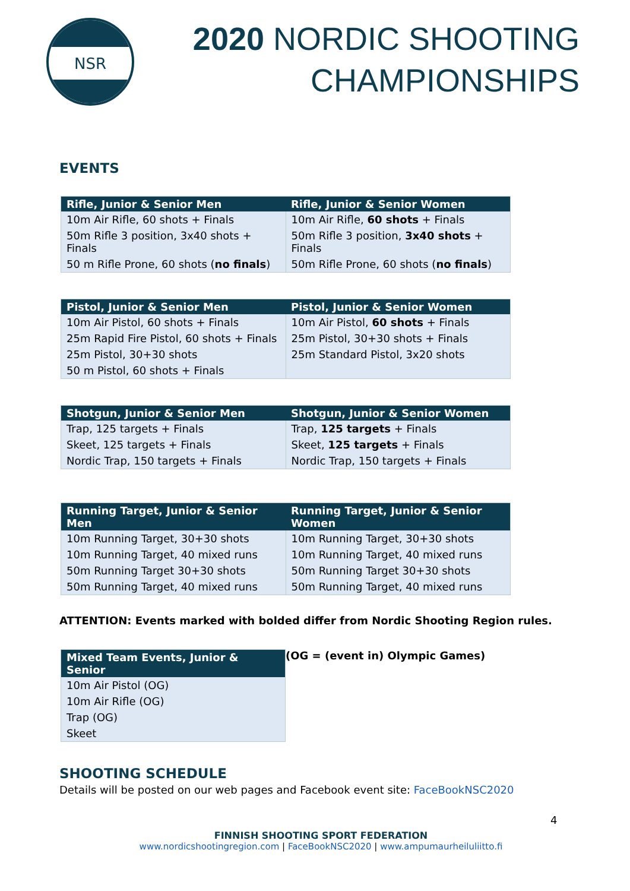NSR
2020 NORDIC SHOOTING
CHAMPIONSHIPS
EVENTS
| Rifle, Junior & Senior Men | Rifle, Junior & Senior Women |
| --- | --- |
| 10m Air Rifle, 60 shots + Finals | 10m Air Rifle, 60 shots + Finals |
| 50m Rifle 3 position, 3x40 shots + Finals | 50m Rifle 3 position, 3x40 shots + Finals |
| 50 m Rifle Prone, 60 shots ( no finals ) | 50m Rifle Prone, 60 shots ( no finals ) |
| Pistol, Junior & Senior Men | Pistol, Junior & Senior Women |
| --- | --- |
| 10m Air Pistol, 60 shots + Finals | 10m Air Pistol, 60 shots + Finals |
| 25m Rapid Fire Pistol, 60 shots + Finals | 25m Pistol, 30+30 shots + Finals |
| 25m Pistol, 30+30 shots | 25m Standard Pistol, 3x20 shots |
| 50 m Pistol, 60 shots + Finals | |
| Shotgun, Junior & Senior Men | Shotgun, Junior & Senior Women |
| --- | --- |
| Trap, 125 targets + Finals | Trap, 125 targets + Finals |
| Skeet, 125 targets + Finals | Skeet, 125 targets + Finals |
| Nordic Trap, 150 targets + Finals | Nordic Trap, 150 targets + Finals |
| Running Target, Junior & Senior Men | Running Target, Junior & Senior Women |
| --- | --- |
| 10m Running Target, 30+30 shots | 10m Running Target, 30+30 shots |
| 10m Running Target, 40 mixed runs | 10m Running Target, 40 mixed runs |
| 50m Running Target 30+30 shots | 50m Running Target 30+30 shots |
| 50m Running Target, 40 mixed runs | 50m Running Target, 40 mixed runs |
ATTENTION: Events marked with bolded differ from Nordic Shooting Region rules.
| Mixed Team Events, Junior & Senior |
| --- |
| 10m Air Pistol (OG) |
| 10m Air Rifle (OG) |
| Trap (OG) |
| Skeet |
(OG = (event in) Olympic Games)
SHOOTING SCHEDULE
Details will be posted on our web pages and Facebook event site: FaceBookNSC2020
4
FINNISH SHOOTING SPORT FEDERATION
www.nordicshootingregion.com | FaceBookNSC2020 | www.ampumaurheiluliitto.fi